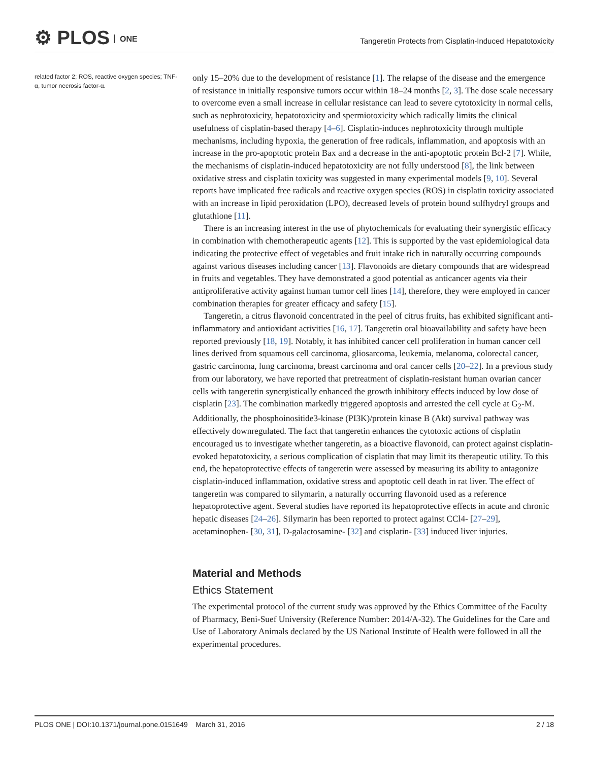⚙ PLOS ONE
Tangeretin Protects from Cisplatin-Induced Hepatotoxicity
related factor 2; ROS, reactive oxygen species; TNF-α, tumor necrosis factor-α.
only 15–20% due to the development of resistance [1]. The relapse of the disease and the emergence of resistance in initially responsive tumors occur within 18–24 months [2, 3]. The dose scale necessary to overcome even a small increase in cellular resistance can lead to severe cytotoxicity in normal cells, such as nephrotoxicity, hepatotoxicity and spermiotoxicity which radically limits the clinical usefulness of cisplatin-based therapy [4–6]. Cisplatin-induces nephrotoxicity through multiple mechanisms, including hypoxia, the generation of free radicals, inflammation, and apoptosis with an increase in the pro-apoptotic protein Bax and a decrease in the anti-apoptotic protein Bcl-2 [7]. While, the mechanisms of cisplatin-induced hepatotoxicity are not fully understood [8], the link between oxidative stress and cisplatin toxicity was suggested in many experimental models [9, 10]. Several reports have implicated free radicals and reactive oxygen species (ROS) in cisplatin toxicity associated with an increase in lipid peroxidation (LPO), decreased levels of protein bound sulfhydryl groups and glutathione [11].
There is an increasing interest in the use of phytochemicals for evaluating their synergistic efficacy in combination with chemotherapeutic agents [12]. This is supported by the vast epidemiological data indicating the protective effect of vegetables and fruit intake rich in naturally occurring compounds against various diseases including cancer [13]. Flavonoids are dietary compounds that are widespread in fruits and vegetables. They have demonstrated a good potential as anticancer agents via their antiproliferative activity against human tumor cell lines [14], therefore, they were employed in cancer combination therapies for greater efficacy and safety [15].
Tangeretin, a citrus flavonoid concentrated in the peel of citrus fruits, has exhibited significant anti-inflammatory and antioxidant activities [16, 17]. Tangeretin oral bioavailability and safety have been reported previously [18, 19]. Notably, it has inhibited cancer cell proliferation in human cancer cell lines derived from squamous cell carcinoma, gliosarcoma, leukemia, melanoma, colorectal cancer, gastric carcinoma, lung carcinoma, breast carcinoma and oral cancer cells [20–22]. In a previous study from our laboratory, we have reported that pretreatment of cisplatin-resistant human ovarian cancer cells with tangeretin synergistically enhanced the growth inhibitory effects induced by low dose of cisplatin [23]. The combination markedly triggered apoptosis and arrested the cell cycle at G<sub>2</sub>-M. Additionally, the phosphoinositide3-kinase (PI3K)/protein kinase B (Akt) survival pathway was effectively downregulated. The fact that tangeretin enhances the cytotoxic actions of cisplatin encouraged us to investigate whether tangeretin, as a bioactive flavonoid, can protect against cisplatin-evoked hepatotoxicity, a serious complication of cisplatin that may limit its therapeutic utility. To this end, the hepatoprotective effects of tangeretin were assessed by measuring its ability to antagonize cisplatin-induced inflammation, oxidative stress and apoptotic cell death in rat liver. The effect of tangeretin was compared to silymarin, a naturally occurring flavonoid used as a reference hepatoprotective agent. Several studies have reported its hepatoprotective effects in acute and chronic hepatic diseases [24–26]. Silymarin has been reported to protect against CCl4- [27–29], acetaminophen- [30, 31], D-galactosamine- [32] and cisplatin- [33] induced liver injuries.
Material and Methods
Ethics Statement
The experimental protocol of the current study was approved by the Ethics Committee of the Faculty of Pharmacy, Beni-Suef University (Reference Number: 2014/A-32). The Guidelines for the Care and Use of Laboratory Animals declared by the US National Institute of Health were followed in all the experimental procedures.
PLOS ONE | DOI:10.1371/journal.pone.0151649 March 31, 2016 2 / 18